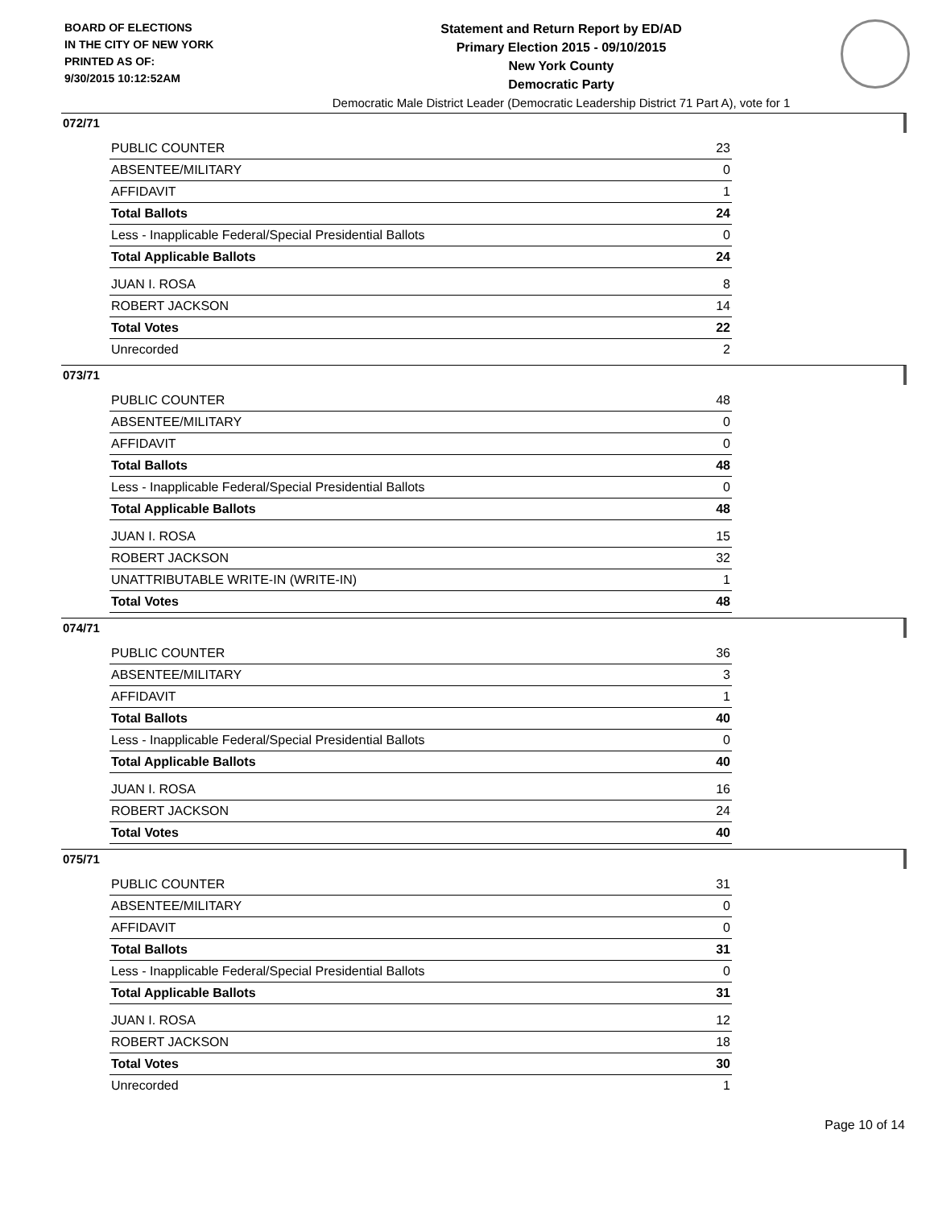BOARD OF ELECTIONS
IN THE CITY OF NEW YORK
PRINTED AS OF:
9/30/2015 10:12:52AM
Statement and Return Report by ED/AD
Primary Election 2015 - 09/10/2015
New York County
Democratic Party
Democratic Male District Leader (Democratic Leadership District 71 Part A), vote for 1
072/71
| PUBLIC COUNTER | 23 |
| ABSENTEE/MILITARY | 0 |
| AFFIDAVIT | 1 |
| Total Ballots | 24 |
| Less - Inapplicable Federal/Special Presidential Ballots | 0 |
| Total Applicable Ballots | 24 |
| JUAN I. ROSA | 8 |
| ROBERT JACKSON | 14 |
| Total Votes | 22 |
| Unrecorded | 2 |
073/71
| PUBLIC COUNTER | 48 |
| ABSENTEE/MILITARY | 0 |
| AFFIDAVIT | 0 |
| Total Ballots | 48 |
| Less - Inapplicable Federal/Special Presidential Ballots | 0 |
| Total Applicable Ballots | 48 |
| JUAN I. ROSA | 15 |
| ROBERT JACKSON | 32 |
| UNATTRIBUTABLE WRITE-IN (WRITE-IN) | 1 |
| Total Votes | 48 |
074/71
| PUBLIC COUNTER | 36 |
| ABSENTEE/MILITARY | 3 |
| AFFIDAVIT | 1 |
| Total Ballots | 40 |
| Less - Inapplicable Federal/Special Presidential Ballots | 0 |
| Total Applicable Ballots | 40 |
| JUAN I. ROSA | 16 |
| ROBERT JACKSON | 24 |
| Total Votes | 40 |
075/71
| PUBLIC COUNTER | 31 |
| ABSENTEE/MILITARY | 0 |
| AFFIDAVIT | 0 |
| Total Ballots | 31 |
| Less - Inapplicable Federal/Special Presidential Ballots | 0 |
| Total Applicable Ballots | 31 |
| JUAN I. ROSA | 12 |
| ROBERT JACKSON | 18 |
| Total Votes | 30 |
| Unrecorded | 1 |
Page 10 of 14